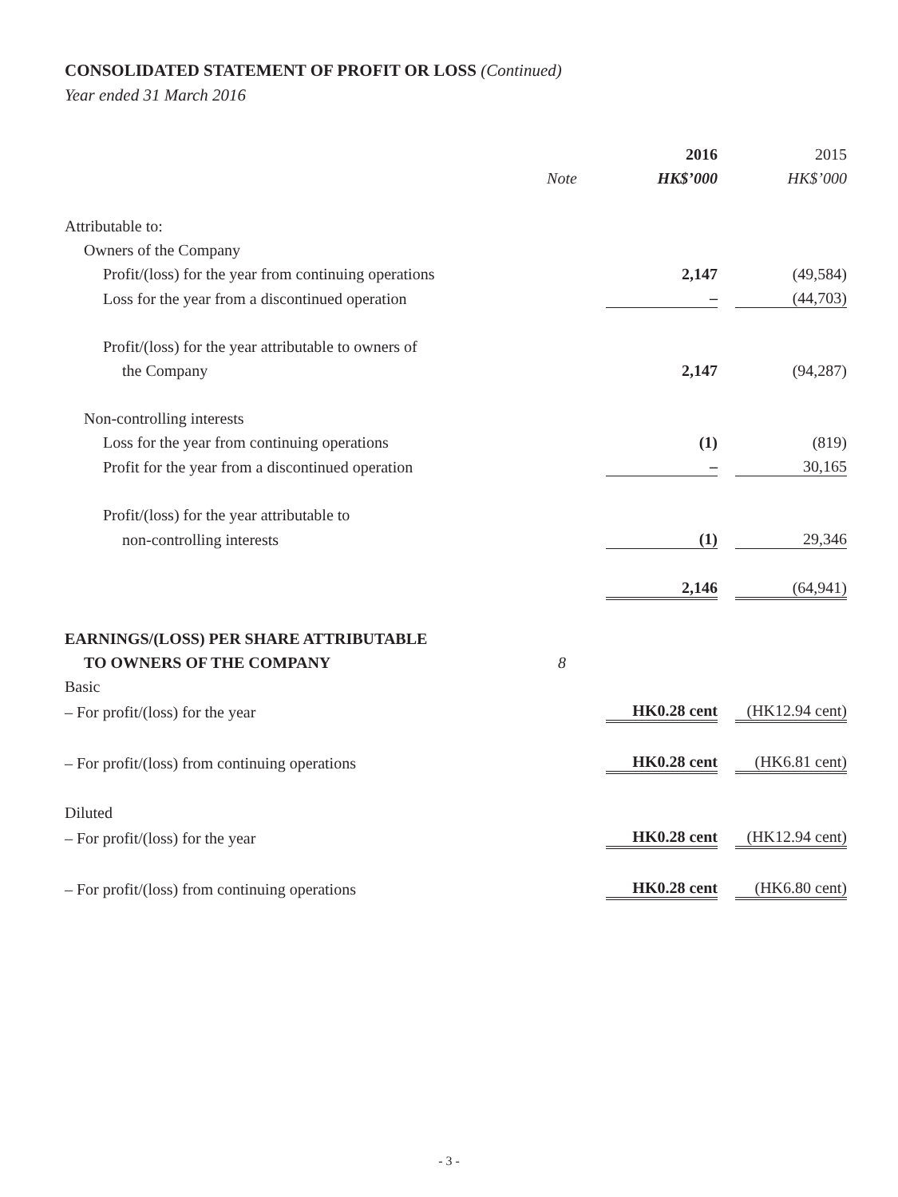CONSOLIDATED STATEMENT OF PROFIT OR LOSS (Continued)
Year ended 31 March 2016
| | | 2016 | | 2015 |
| --- | --- | --- | --- | --- |
| | Note | HK$’000 | | HK$’000 |
| Attributable to: | | | | |
| Owners of the Company | | | | |
| Profit/(loss) for the year from continuing operations | | 2,147 | | (49,584) |
| Loss for the year from a discontinued operation | | – | | (44,703) |
| Profit/(loss) for the year attributable to owners of | | | | |
| the Company | | 2,147 | | (94,287) |
| Non-controlling interests | | | | |
| Loss for the year from continuing operations | | (1) | | (819) |
| Profit for the year from a discontinued operation | | – | | 30,165 |
| Profit/(loss) for the year attributable to | | | | |
| non-controlling interests | | (1) | | 29,346 |
| | | 2,146 | | (64,941) |
| EARNINGS/(LOSS) PER SHARE ATTRIBUTABLE | | | | |
| TO OWNERS OF THE COMPANY | 8 | | | |
| Basic | | | | |
| – For profit/(loss) for the year | | HK0.28 cent | | (HK12.94 cent) |
| – For profit/(loss) from continuing operations | | HK0.28 cent | | (HK6.81 cent) |
| Diluted | | | | |
| – For profit/(loss) for the year | | HK0.28 cent | | (HK12.94 cent) |
| – For profit/(loss) from continuing operations | | HK0.28 cent | | (HK6.80 cent) |
- 3 -